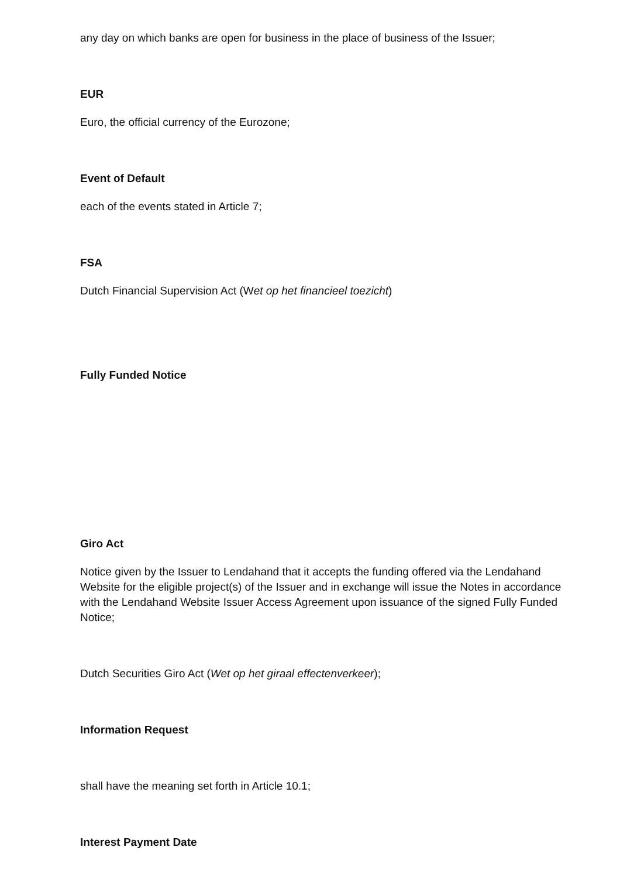any day on which banks are open for business in the place of business of the Issuer;
EUR
Euro, the official currency of the Eurozone;
Event of Default
each of the events stated in Article 7;
FSA
Dutch Financial Supervision Act (Wet op het financieel toezicht)
Fully Funded Notice
Giro Act
Notice given by the Issuer to Lendahand that it accepts the funding offered via the Lendahand Website for the eligible project(s) of the Issuer and in exchange will issue the Notes in accordance with the Lendahand Website Issuer Access Agreement upon issuance of the signed Fully Funded Notice;
Dutch Securities Giro Act (Wet op het giraal effectenverkeer);
Information Request
shall have the meaning set forth in Article 10.1;
Interest Payment Date